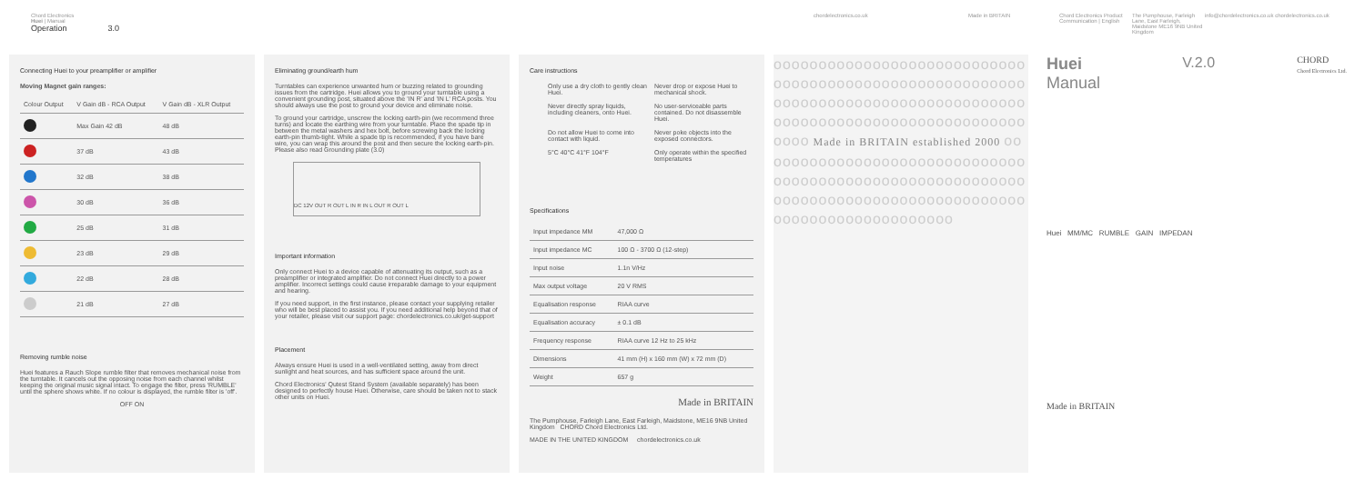Chord Electronics
Huei | Manual
Operation 3.0
chordelectronics.co.uk Made in BRITAIN Chord Electronics Product Communication | English
The Pumphouse, Farleigh Lane, East Farleigh, Maidstone ME16 9NB United Kingdom
info@chordelectronics.co.uk chordelectronics.co.uk
Connecting Huei to your preamplifier or amplifier
Moving Magnet gain ranges:
| Colour Output | V Gain dB - RCA Output | V Gain dB - XLR Output |
| --- | --- | --- |
| | Max Gain 42 dB | 48 dB |
| | 37 dB | 43 dB |
| | 32 dB | 38 dB |
| | 30 dB | 36 dB |
| | 25 dB | 31 dB |
| | 23 dB | 29 dB |
| | 22 dB | 28 dB |
| | 21 dB | 27 dB |
Removing rumble noise
Huei features a Rauch Slope rumble filter that removes mechanical noise from the turntable. It cancels out the opposing noise from each channel whilst keeping the original music signal intact. To engage the filter, press 'RUMBLE' until the sphere shows white. If no colour is displayed, the rumble filter is 'off'.
OFF ON
Eliminating ground/earth hum
Turntables can experience unwanted hum or buzzing related to grounding issues from the cartridge. Huei allows you to ground your turntable using a convenient grounding post, situated above the 'IN R' and 'IN L' RCA posts. You should always use the post to ground your device and eliminate noise.
To ground your cartridge, unscrew the locking earth-pin (we recommend three turns) and locate the earthing wire from your turntable. Place the spade tip in between the metal washers and hex bolt, before screwing back the locking earth-pin thumb-tight. While a spade tip is recommended, if you have bare wire, you can wrap this around the post and then secure the locking earth-pin. Please also read Grounding plate (3.0)
DC 12V OUT R OUT L IN R IN L OUT R OUT L
Important information
Only connect Huei to a device capable of attenuating its output, such as a preamplifier or integrated amplifier. Do not connect Huei directly to a power amplifier. Incorrect settings could cause irreparable damage to your equipment and hearing.
If you need support, in the first instance, please contact your supplying retailer who will be best placed to assist you. If you need additional help beyond that of your retailer, please visit our support page: chordelectronics.co.uk/get-support
Placement
Always ensure Huei is used in a well-ventilated setting, away from direct sunlight and heat sources, and has sufficient space around the unit.
Chord Electronics' Qutest Stand System (available separately) has been designed to perfectly house Huei. Otherwise, care should be taken not to stack other units on Huei.
Care instructions
Only use a dry cloth to gently clean Huei.
Never drop or expose Huei to mechanical shock.
Never directly spray liquids, including cleaners, onto Huei.
No user-serviceable parts contained. Do not disassemble Huei.
Do not allow Huei to come into contact with liquid.
Never poke objects into the exposed connectors.
5°C 40°C 41°F 104°F
Only operate within the specified temperatures
Specifications
| Input impedance MM | 47,000 Ω |
| Input impedance MC | 100 Ω - 3700 Ω (12-step) |
| Input noise | 1.1n V/Hz |
| Max output voltage | 20 V RMS |
| Equalisation response | RIAA curve |
| Equalisation accuracy | ± 0.1 dB |
| Frequency response | RIAA curve 12 Hz to 25 kHz |
| Dimensions | 41 mm (H) x 160 mm (W) x 72 mm (D) |
| Weight | 657 g |
Made in BRITAIN
The Pumphouse, Farleigh Lane, East Farleigh, Maidstone, ME16 9NB United Kingdom CHORD Chord Electronics Ltd.
MADE IN THE UNITED KINGDOM chordelectronics.co.uk
oooooooooooooooooooooooooooooooooooooooooooooooooooooooooooooooooooooooooooooooooooooooooooooooooooooooooooooooooooo Made in BRITAIN established 2000 oooooooooooooooooooooooooooooooooooooooooooooooooooooooooooooooooooooooooooooooooooooooooooooooooooooooooo
Huei
Manual
V.2.0
CHORD
Chord Electronics Ltd.
Huei MM/MC RUMBLE GAIN IMPEDAN
Made in BRITAIN